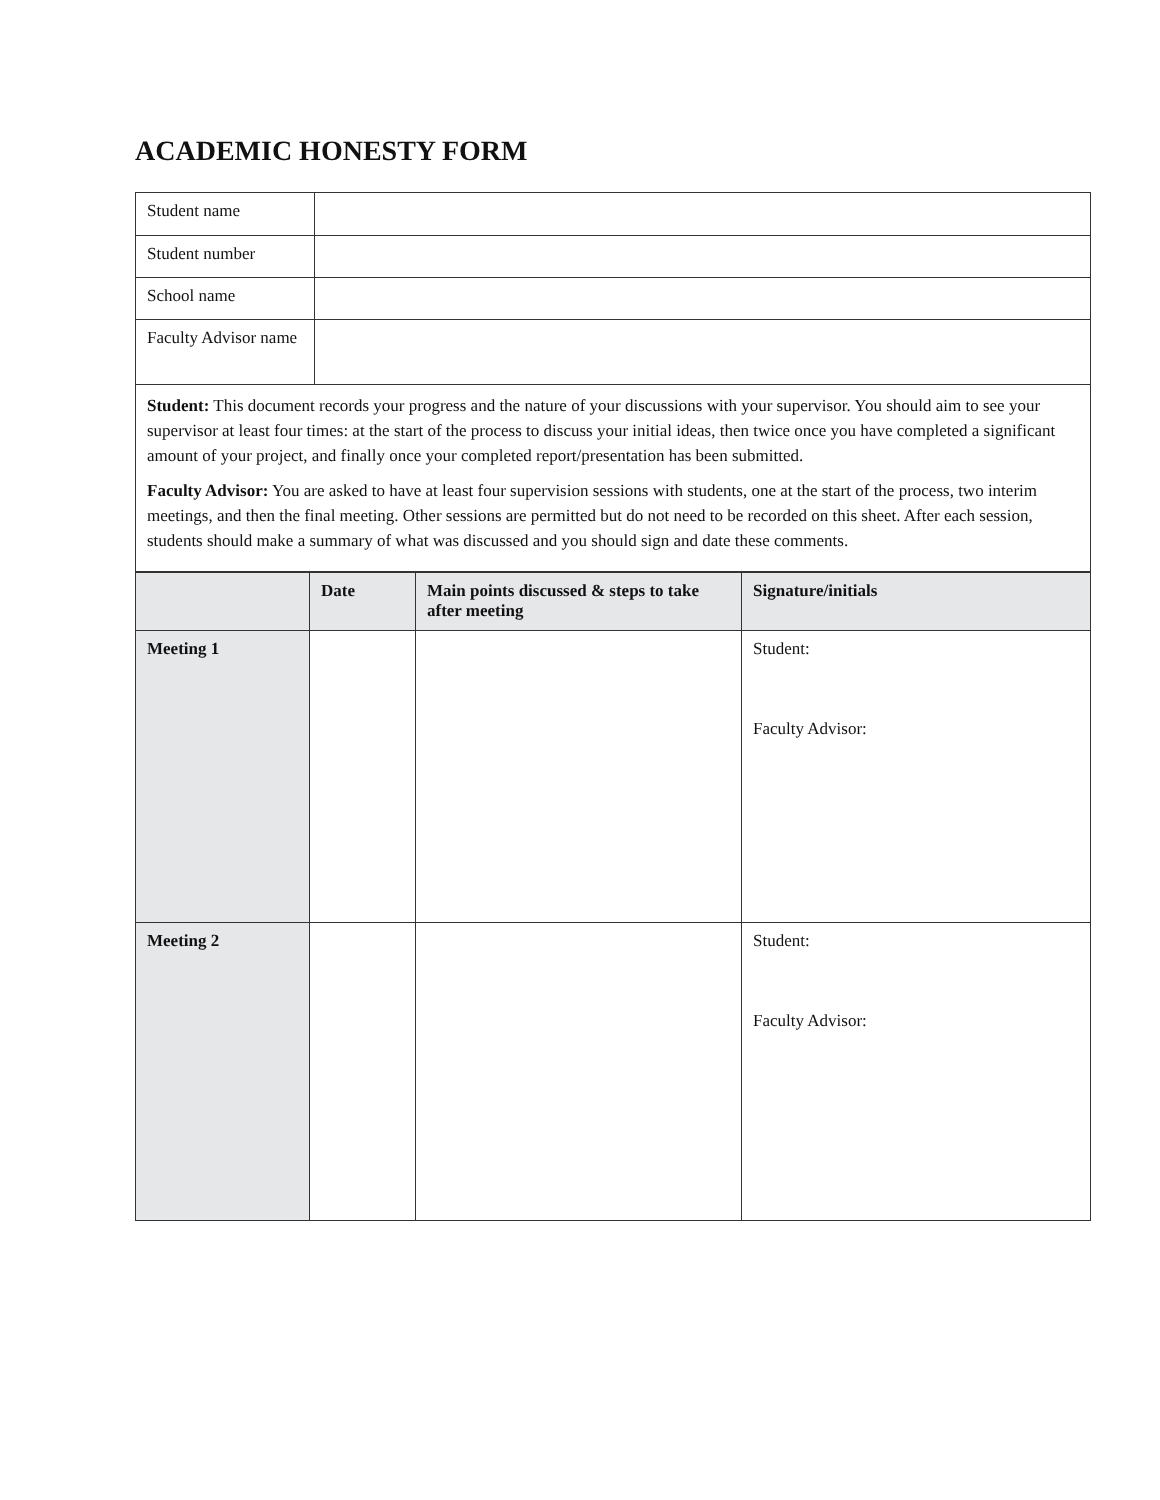ACADEMIC HONESTY FORM
| Student name | |
| Student number | |
| School name | |
| Faculty Advisor name | |
| Student: This document records your progress and the nature of your discussions with your supervisor. You should aim to see your supervisor at least four times: at the start of the process to discuss your initial ideas, then twice once you have completed a significant amount of your project, and finally once your completed report/presentation has been submitted. Faculty Advisor: You are asked to have at least four supervision sessions with students, one at the start of the process, two interim meetings, and then the final meeting. Other sessions are permitted but do not need to be recorded on this sheet. After each session, students should make a summary of what was discussed and you should sign and date these comments. | |
| | Date | Main points discussed & steps to take after meeting | Signature/initials |
| --- | --- | --- | --- |
| Meeting 1 | | | Student: Faculty Advisor: |
| Meeting 2 | | | Student: Faculty Advisor: |